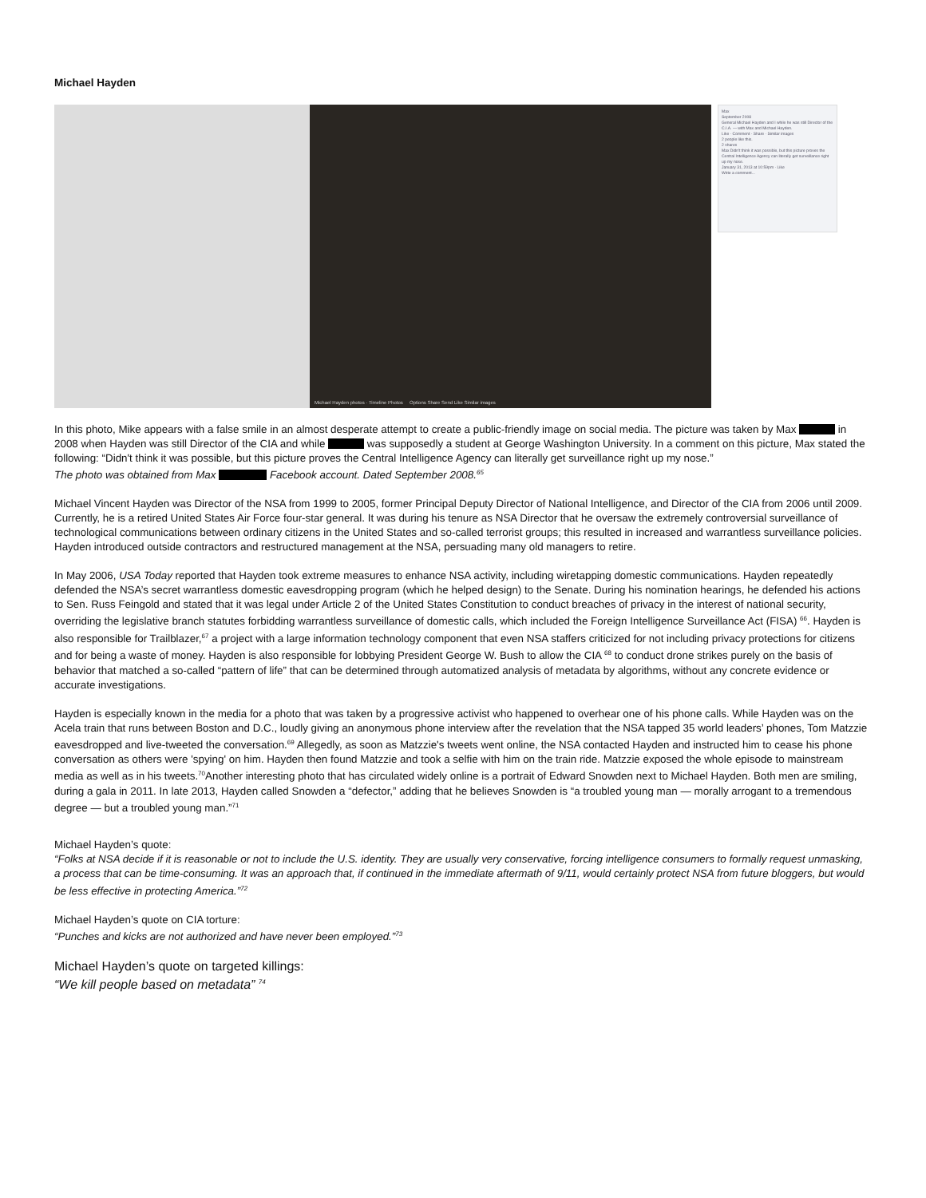Michael Hayden
Michael Hayden photos · Timeline Photos Options Share Send Like Similar images
Max
September 2008
General Michael Hayden and I while he was still Director of the C.I.A. — with Max and Michael Hayden.
Like · Comment · Share · Similar images
2 people like this.
2 shares
Max Didn't think it was possible, but this picture proves the Central Intelligence Agency can literally get surveillance right up my nose.
January 31, 2013 at 10:59pm · Like
Write a comment...
In this photo, Mike appears with a false smile in an almost desperate attempt to create a public-friendly image on social media. The picture was taken by Max in 2008 when Hayden was still Director of the CIA and while was supposedly a student at George Washington University. In a comment on this picture, Max stated the following: “Didn't think it was possible, but this picture proves the Central Intelligence Agency can literally get surveillance right up my nose.”
The photo was obtained from Max Facebook account. Dated September 2008.<sup>65</sup>
Michael Vincent Hayden was Director of the NSA from 1999 to 2005, former Principal Deputy Director of National Intelligence, and Director of the CIA from 2006 until 2009. Currently, he is a retired United States Air Force four-star general. It was during his tenure as NSA Director that he oversaw the extremely controversial surveillance of technological communications between ordinary citizens in the United States and so-called terrorist groups; this resulted in increased and warrantless surveillance policies. Hayden introduced outside contractors and restructured management at the NSA, persuading many old managers to retire.
In May 2006, USA Today reported that Hayden took extreme measures to enhance NSA activity, including wiretapping domestic communications. Hayden repeatedly defended the NSA’s secret warrantless domestic eavesdropping program (which he helped design) to the Senate. During his nomination hearings, he defended his actions to Sen. Russ Feingold and stated that it was legal under Article 2 of the United States Constitution to conduct breaches of privacy in the interest of national security, overriding the legislative branch statutes forbidding warrantless surveillance of domestic calls, which included the Foreign Intelligence Surveillance Act (FISA) <sup>66</sup>. Hayden is also responsible for Trailblazer,<sup>67</sup> a project with a large information technology component that even NSA staffers criticized for not including privacy protections for citizens and for being a waste of money. Hayden is also responsible for lobbying President George W. Bush to allow the CIA <sup>68</sup> to conduct drone strikes purely on the basis of behavior that matched a so-called “pattern of life” that can be determined through automatized analysis of metadata by algorithms, without any concrete evidence or accurate investigations.
Hayden is especially known in the media for a photo that was taken by a progressive activist who happened to overhear one of his phone calls. While Hayden was on the Acela train that runs between Boston and D.C., loudly giving an anonymous phone interview after the revelation that the NSA tapped 35 world leaders’ phones, Tom Matzzie eavesdropped and live-tweeted the conversation.<sup>69</sup> Allegedly, as soon as Matzzie's tweets went online, the NSA contacted Hayden and instructed him to cease his phone conversation as others were 'spying' on him. Hayden then found Matzzie and took a selfie with him on the train ride. Matzzie exposed the whole episode to mainstream media as well as in his tweets.<sup>70</sup>Another interesting photo that has circulated widely online is a portrait of Edward Snowden next to Michael Hayden. Both men are smiling, during a gala in 2011. In late 2013, Hayden called Snowden a “defector,” adding that he believes Snowden is “a troubled young man — morally arrogant to a tremendous degree — but a troubled young man.”<sup>71</sup>
Michael Hayden’s quote:
“Folks at NSA decide if it is reasonable or not to include the U.S. identity. They are usually very conservative, forcing intelligence consumers to formally request unmasking, a process that can be time-consuming. It was an approach that, if continued in the immediate aftermath of 9/11, would certainly protect NSA from future bloggers, but would be less effective in protecting America.”<sup>72</sup>
Michael Hayden’s quote on CIA torture:
“Punches and kicks are not authorized and have never been employed.”<sup>73</sup>
Michael Hayden’s quote on targeted killings:
“We kill people based on metadata” <sup>74</sup>